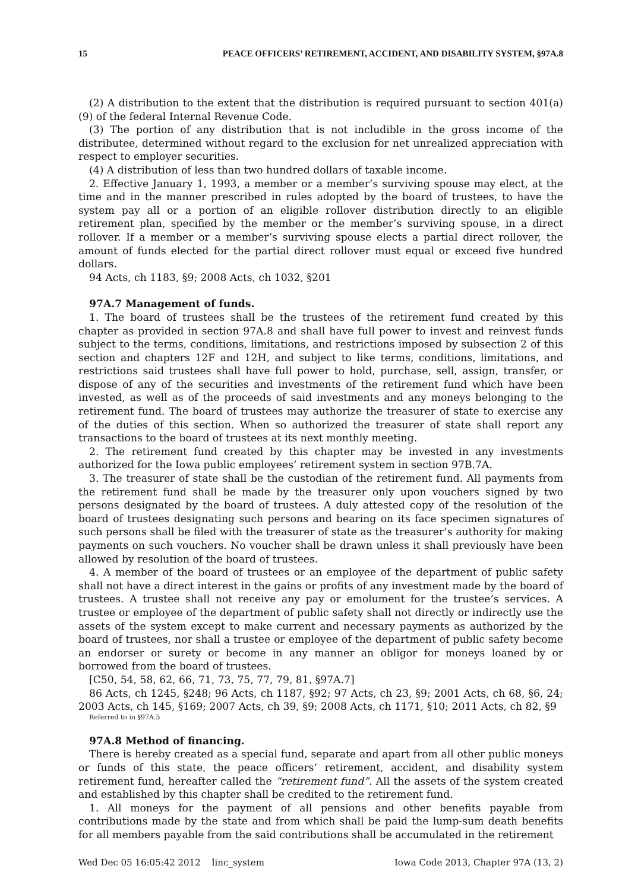15 PEACE OFFICERS’ RETIREMENT, ACCIDENT, AND DISABILITY SYSTEM, §97A.8
(2) A distribution to the extent that the distribution is required pursuant to section 401(a)(9) of the federal Internal Revenue Code.
(3) The portion of any distribution that is not includible in the gross income of the distributee, determined without regard to the exclusion for net unrealized appreciation with respect to employer securities.
(4) A distribution of less than two hundred dollars of taxable income.
2. Effective January 1, 1993, a member or a member’s surviving spouse may elect, at the time and in the manner prescribed in rules adopted by the board of trustees, to have the system pay all or a portion of an eligible rollover distribution directly to an eligible retirement plan, specified by the member or the member’s surviving spouse, in a direct rollover. If a member or a member’s surviving spouse elects a partial direct rollover, the amount of funds elected for the partial direct rollover must equal or exceed five hundred dollars.
94 Acts, ch 1183, §9; 2008 Acts, ch 1032, §201
97A.7 Management of funds.
1. The board of trustees shall be the trustees of the retirement fund created by this chapter as provided in section 97A.8 and shall have full power to invest and reinvest funds subject to the terms, conditions, limitations, and restrictions imposed by subsection 2 of this section and chapters 12F and 12H, and subject to like terms, conditions, limitations, and restrictions said trustees shall have full power to hold, purchase, sell, assign, transfer, or dispose of any of the securities and investments of the retirement fund which have been invested, as well as of the proceeds of said investments and any moneys belonging to the retirement fund. The board of trustees may authorize the treasurer of state to exercise any of the duties of this section. When so authorized the treasurer of state shall report any transactions to the board of trustees at its next monthly meeting.
2. The retirement fund created by this chapter may be invested in any investments authorized for the Iowa public employees’ retirement system in section 97B.7A.
3. The treasurer of state shall be the custodian of the retirement fund. All payments from the retirement fund shall be made by the treasurer only upon vouchers signed by two persons designated by the board of trustees. A duly attested copy of the resolution of the board of trustees designating such persons and bearing on its face specimen signatures of such persons shall be filed with the treasurer of state as the treasurer’s authority for making payments on such vouchers. No voucher shall be drawn unless it shall previously have been allowed by resolution of the board of trustees.
4. A member of the board of trustees or an employee of the department of public safety shall not have a direct interest in the gains or profits of any investment made by the board of trustees. A trustee shall not receive any pay or emolument for the trustee’s services. A trustee or employee of the department of public safety shall not directly or indirectly use the assets of the system except to make current and necessary payments as authorized by the board of trustees, nor shall a trustee or employee of the department of public safety become an endorser or surety or become in any manner an obligor for moneys loaned by or borrowed from the board of trustees.
[C50, 54, 58, 62, 66, 71, 73, 75, 77, 79, 81, §97A.7]
86 Acts, ch 1245, §248; 96 Acts, ch 1187, §92; 97 Acts, ch 23, §9; 2001 Acts, ch 68, §6, 24; 2003 Acts, ch 145, §169; 2007 Acts, ch 39, §9; 2008 Acts, ch 1171, §10; 2011 Acts, ch 82, §9
Referred to in §97A.5
97A.8 Method of financing.
There is hereby created as a special fund, separate and apart from all other public moneys or funds of this state, the peace officers’ retirement, accident, and disability system retirement fund, hereafter called the “retirement fund”. All the assets of the system created and established by this chapter shall be credited to the retirement fund.
1. All moneys for the payment of all pensions and other benefits payable from contributions made by the state and from which shall be paid the lump-sum death benefits for all members payable from the said contributions shall be accumulated in the retirement
Wed Dec 05 16:05:42 2012 linc_system Iowa Code 2013, Chapter 97A (13, 2)